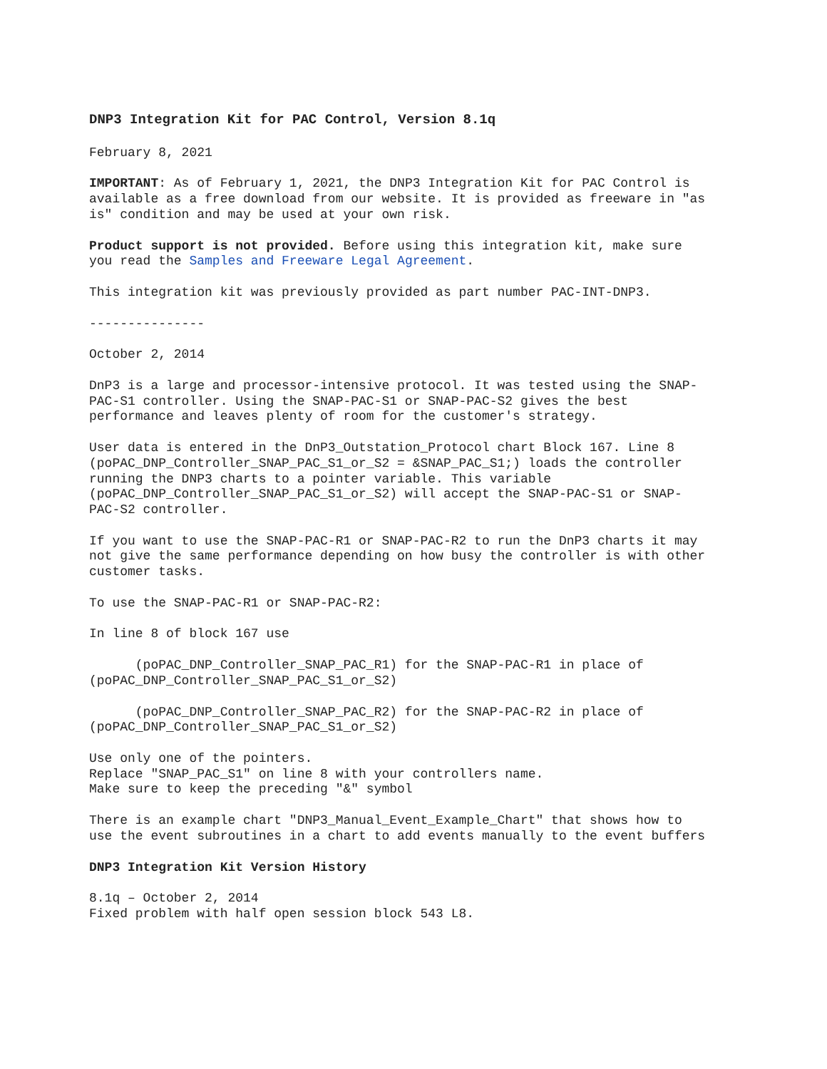DNP3 Integration Kit for PAC Control, Version 8.1q
February 8, 2021
IMPORTANT: As of February 1, 2021, the DNP3 Integration Kit for PAC Control is available as a free download from our website. It is provided as freeware in "as is" condition and may be used at your own risk.
Product support is not provided. Before using this integration kit, make sure you read the Samples and Freeware Legal Agreement.
This integration kit was previously provided as part number PAC-INT-DNP3.
---------------
October 2, 2014
DnP3 is a large and processor-intensive protocol. It was tested using the SNAP- PAC-S1 controller. Using the SNAP-PAC-S1 or SNAP-PAC-S2 gives the best performance and leaves plenty of room for the customer's strategy.
User data is entered in the DnP3_Outstation_Protocol chart Block 167. Line 8 (poPAC_DNP_Controller_SNAP_PAC_S1_or_S2 = &SNAP_PAC_S1;) loads the controller running the DNP3 charts to a pointer variable. This variable (poPAC_DNP_Controller_SNAP_PAC_S1_or_S2) will accept the SNAP-PAC-S1 or SNAP- PAC-S2 controller.
If you want to use the SNAP-PAC-R1 or SNAP-PAC-R2 to run the DnP3 charts it may not give the same performance depending on how busy the controller is with other customer tasks.
To use the SNAP-PAC-R1 or SNAP-PAC-R2:
In line 8 of block 167 use
(poPAC_DNP_Controller_SNAP_PAC_R1) for the SNAP-PAC-R1 in place of (poPAC_DNP_Controller_SNAP_PAC_S1_or_S2)
(poPAC_DNP_Controller_SNAP_PAC_R2) for the SNAP-PAC-R2 in place of (poPAC_DNP_Controller_SNAP_PAC_S1_or_S2)
Use only one of the pointers. Replace "SNAP_PAC_S1" on line 8 with your controllers name. Make sure to keep the preceding "&" symbol
There is an example chart "DNP3_Manual_Event_Example_Chart" that shows how to use the event subroutines in a chart to add events manually to the event buffers
DNP3 Integration Kit Version History
8.1q – October 2, 2014 Fixed problem with half open session block 543 L8.